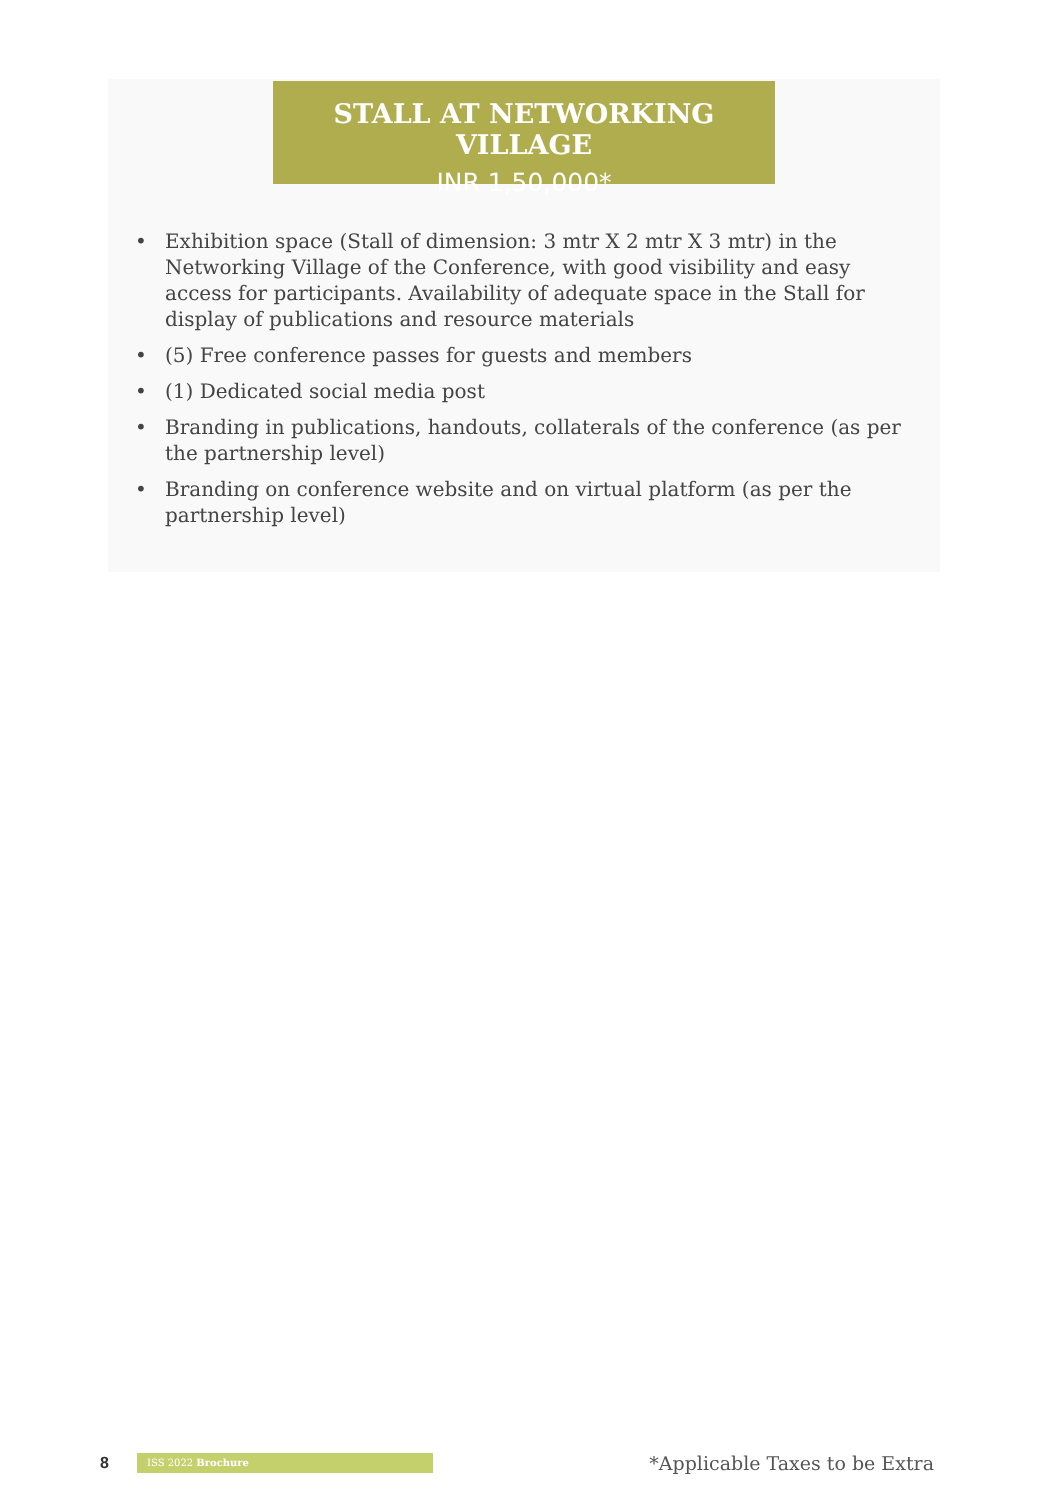STALL AT NETWORKING VILLAGE
INR 1,50,000*
• Exhibition space (Stall of dimension: 3 mtr X 2 mtr X 3 mtr) in the Networking Village of the Conference, with good visibility and easy access for participants. Availability of adequate space in the Stall for display of publications and resource materials
• (5) Free conference passes for guests and members
• (1) Dedicated social media post
• Branding in publications, handouts, collaterals of the conference (as per the partnership level)
• Branding on conference website and on virtual platform (as per the partnership level)
8
ISS 2022 Brochure
*Applicable Taxes to be Extra